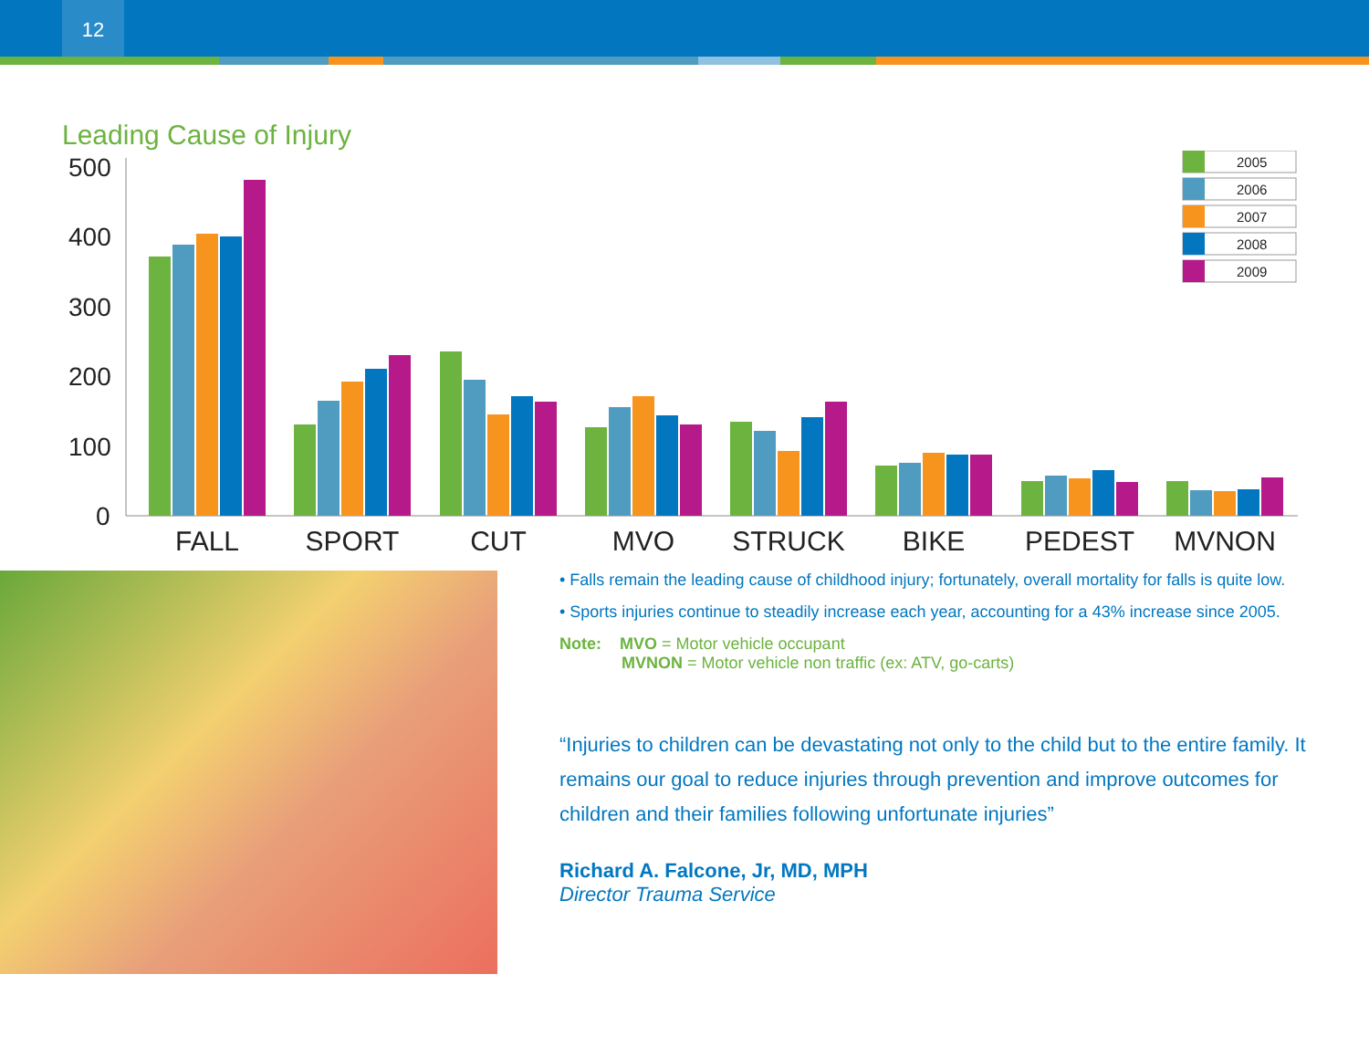12
Leading Cause of Injury
500
400
300
200
100
0
FALL
SPORT
CUT
MVO
STRUCK
BIKE
PEDEST
MVNON
2005
2006
2007
2008
2009
• Falls remain the leading cause of childhood injury; fortunately, overall mortality for falls is quite low.
• Sports injuries continue to steadily increase each year, accounting for a 43% increase since 2005.
Note: MVO = Motor vehicle occupant
MVNON = Motor vehicle non traffic (ex: ATV, go-carts)
“Injuries to children can be devastating not only to the child but to the entire family. It remains our goal to reduce injuries through prevention and improve outcomes for children and their families following unfortunate injuries”
Richard A. Falcone, Jr, MD, MPH
Director Trauma Service